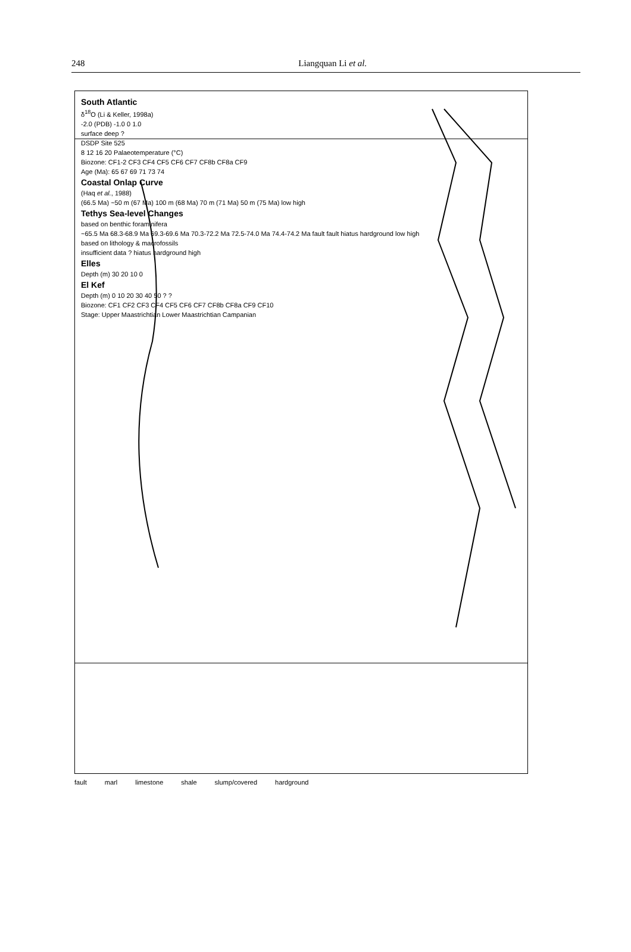248 Liangquan Li et al.
South Atlantic
δ<sup>18</sup>O (Li & Keller, 1998a)
-2.0 (PDB) -1.0 0 1.0
surface deep ?
DSDP Site 525
8 12 16 20 Palaeotemperature (°C)
Biozone: CF1-2 CF3 CF4 CF5 CF6 CF7 CF8b CF8a CF9
Age (Ma): 65 67 69 71 73 74
Coastal Onlap Curve
(Haq et al., 1988)
(66.5 Ma) ~50 m (67 Ma) 100 m (68 Ma) 70 m (71 Ma) 50 m (75 Ma) low high
Tethys Sea-level Changes
based on benthic foraminifera
~65.5 Ma 68.3-68.9 Ma 69.3-69.6 Ma 70.3-72.2 Ma 72.5-74.0 Ma 74.4-74.2 Ma fault fault hiatus hardground low high
based on lithology & macrofossils
insufficient data ? hiatus hardground high
Elles
Depth (m) 30 20 10 0
El Kef
Depth (m) 0 10 20 30 40 50 ? ?
Biozone: CF1 CF2 CF3 CF4 CF5 CF6 CF7 CF8b CF8a CF9 CF10
Stage: Upper Maastrichtian Lower Maastrichtian Campanian
fault marl limestone shale slump/covered hardground